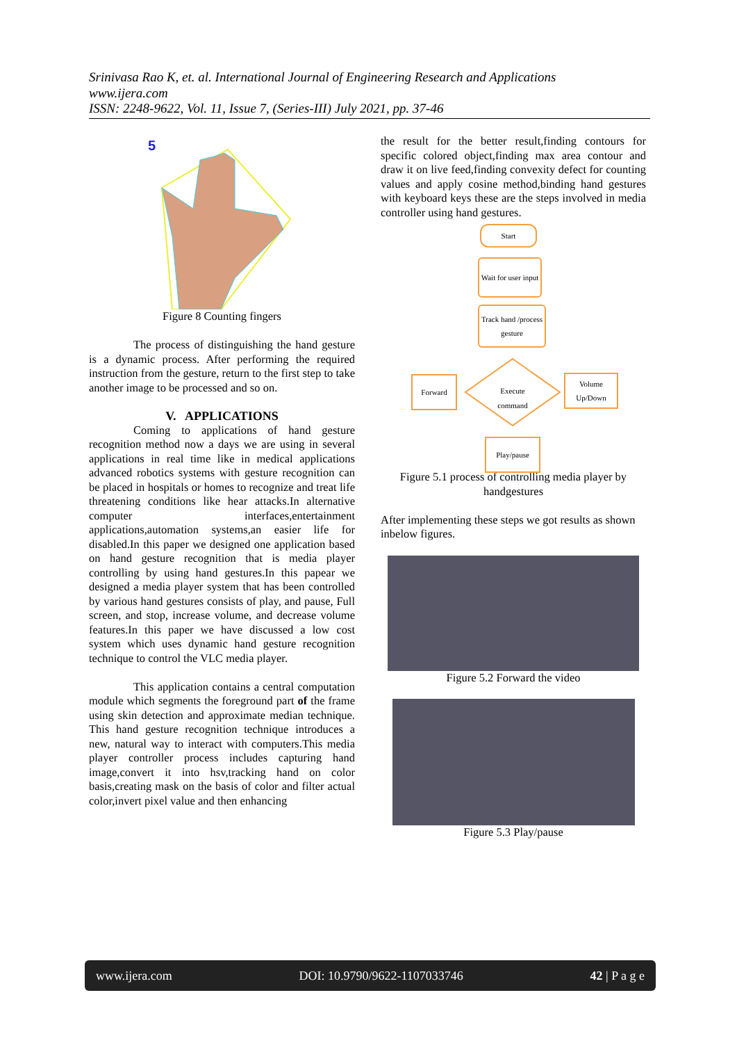Srinivasa Rao K, et. al. International Journal of Engineering Research and Applications
www.ijera.com
ISSN: 2248-9622, Vol. 11, Issue 7, (Series-III) July 2021, pp. 37-46
5
Figure 8 Counting fingers
The process of distinguishing the hand gesture is a dynamic process. After performing the required instruction from the gesture, return to the first step to take another image to be processed and so on.
V. APPLICATIONS
Coming to applications of hand gesture recognition method now a days we are using in several applications in real time like in medical applications advanced robotics systems with gesture recognition can be placed in hospitals or homes to recognize and treat life threatening conditions like hear attacks.In alternative computer interfaces,entertainment applications,automation systems,an easier life for disabled.In this paper we designed one application based on hand gesture recognition that is media player controlling by using hand gestures.In this papear we designed a media player system that has been controlled by various hand gestures consists of play, and pause, Full screen, and stop, increase volume, and decrease volume features.In this paper we have discussed a low cost system which uses dynamic hand gesture recognition technique to control the VLC media player.
This application contains a central computation module which segments the foreground part of the frame using skin detection and approximate median technique. This hand gesture recognition technique introduces a new, natural way to interact with computers.This media player controller process includes capturing hand image,convert it into hsv,tracking hand on color basis,creating mask on the basis of color and filter actual color,invert pixel value and then enhancing
the result for the better result,finding contours for specific colored object,finding max area contour and draw it on live feed,finding convexity defect for counting values and apply cosine method,binding hand gestures with keyboard keys these are the steps involved in media controller using hand gestures.
Start
Wait for user input
Track hand /process gesture
Execute command
Forward
Volume Up/Down
Play/pause
Figure 5.1 process of controlling media player by handgestures
After implementing these steps we got results as shown inbelow figures.
Figure 5.2 Forward the video
Figure 5.3 Play/pause
www.ijera.com DOI: 10.9790/9622-1107033746 42 | P a g e